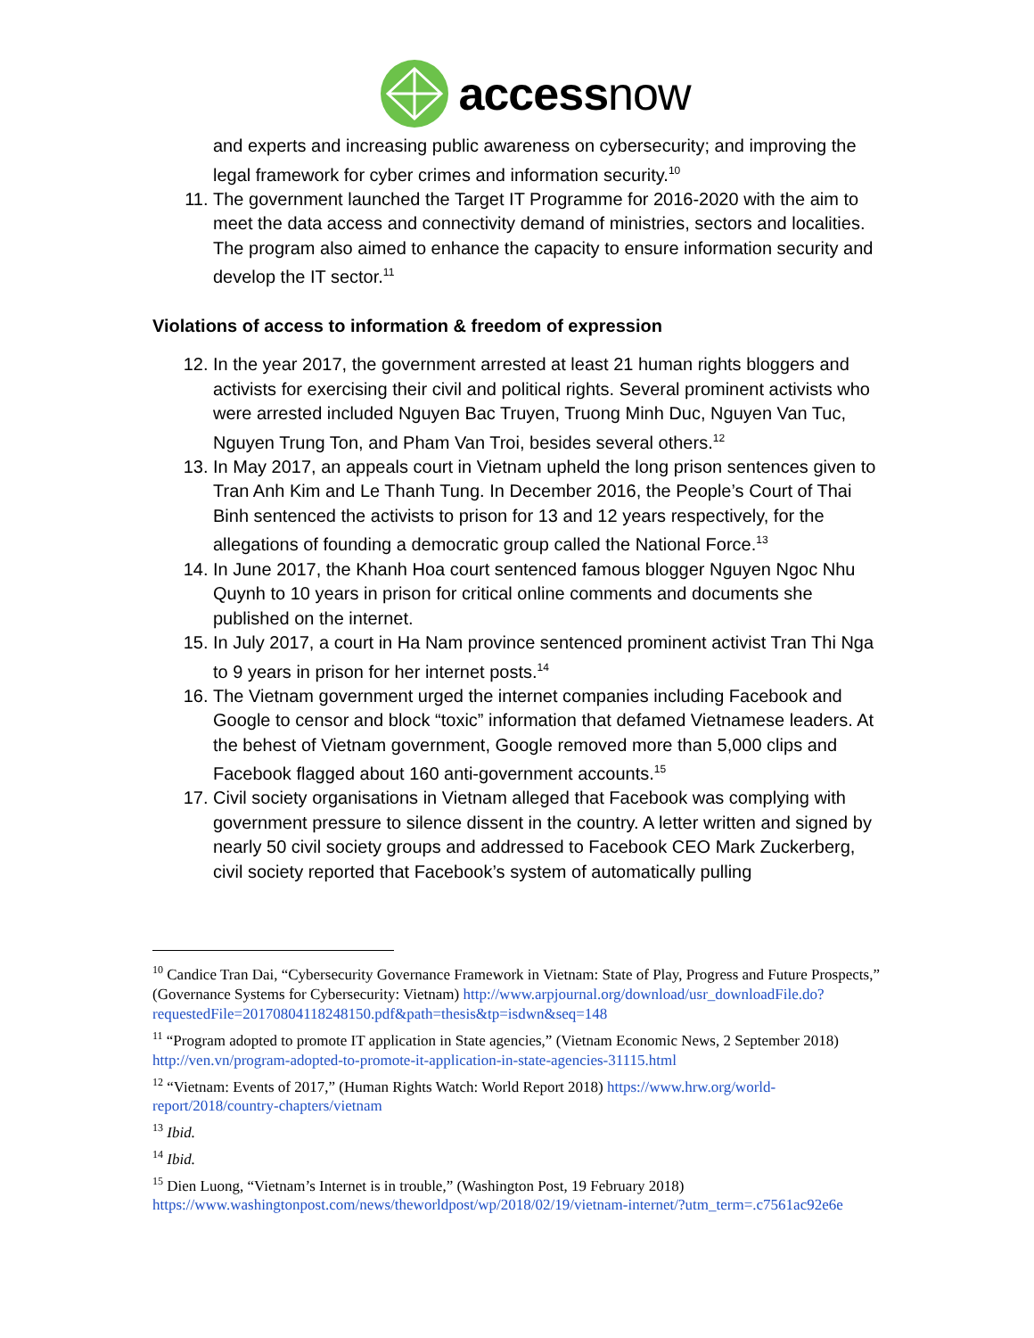accessnow
and experts and increasing public awareness on cybersecurity; and improving the legal framework for cyber crimes and information security.<sup>10</sup>
11. The government launched the Target IT Programme for 2016-2020 with the aim to meet the data access and connectivity demand of ministries, sectors and localities. The program also aimed to enhance the capacity to ensure information security and develop the IT sector.<sup>11</sup>
Violations of access to information & freedom of expression
12. In the year 2017, the government arrested at least 21 human rights bloggers and activists for exercising their civil and political rights. Several prominent activists who were arrested included Nguyen Bac Truyen, Truong Minh Duc, Nguyen Van Tuc, Nguyen Trung Ton, and Pham Van Troi, besides several others.<sup>12</sup>
13. In May 2017, an appeals court in Vietnam upheld the long prison sentences given to Tran Anh Kim and Le Thanh Tung. In December 2016, the People’s Court of Thai Binh sentenced the activists to prison for 13 and 12 years respectively, for the allegations of founding a democratic group called the National Force.<sup>13</sup>
14. In June 2017, the Khanh Hoa court sentenced famous blogger Nguyen Ngoc Nhu Quynh to 10 years in prison for critical online comments and documents she published on the internet.
15. In July 2017, a court in Ha Nam province sentenced prominent activist Tran Thi Nga to 9 years in prison for her internet posts.<sup>14</sup>
16. The Vietnam government urged the internet companies including Facebook and Google to censor and block “toxic” information that defamed Vietnamese leaders. At the behest of Vietnam government, Google removed more than 5,000 clips and Facebook flagged about 160 anti-government accounts.<sup>15</sup>
17. Civil society organisations in Vietnam alleged that Facebook was complying with government pressure to silence dissent in the country. A letter written and signed by nearly 50 civil society groups and addressed to Facebook CEO Mark Zuckerberg, civil society reported that Facebook’s system of automatically pulling
<sup>10</sup> Candice Tran Dai, “Cybersecurity Governance Framework in Vietnam: State of Play, Progress and Future Prospects,” (Governance Systems for Cybersecurity: Vietnam) http://www.arpjournal.org/download/usr_downloadFile.do?requestedFile=20170804118248150.pdf&path=thesis&tp=isdwn&seq=148
<sup>11</sup> “Program adopted to promote IT application in State agencies,” (Vietnam Economic News, 2 September 2018) http://ven.vn/program-adopted-to-promote-it-application-in-state-agencies-31115.html
<sup>12</sup> “Vietnam: Events of 2017,” (Human Rights Watch: World Report 2018) https://www.hrw.org/world-report/2018/country-chapters/vietnam
<sup>13</sup> Ibid.
<sup>14</sup> Ibid.
<sup>15</sup> Dien Luong, “Vietnam’s Internet is in trouble,” (Washington Post, 19 February 2018) https://www.washingtonpost.com/news/theworldpost/wp/2018/02/19/vietnam-internet/?utm_term=.c7561ac92e6e